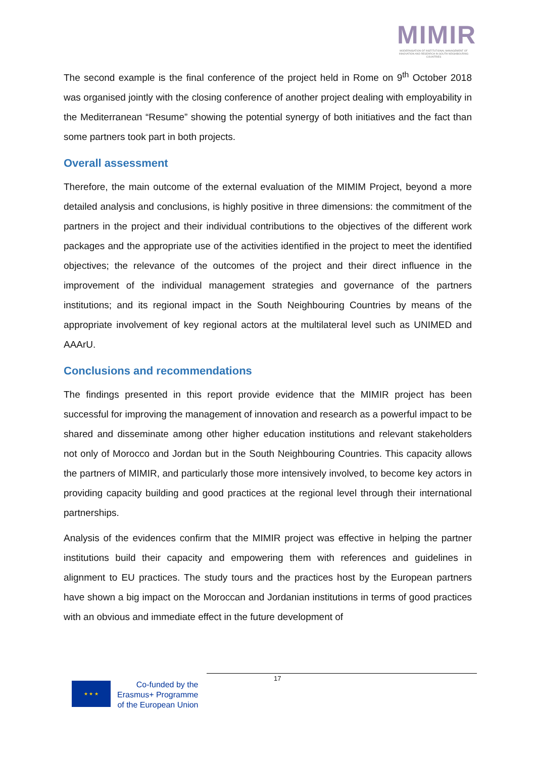MIMIR
MODERNISATION OF INSTITUTIONAL MANAGEMENT OF INNOVATION AND RESEARCH IN SOUTH NEIGHBOURING COUNTRIES
The second example is the final conference of the project held in Rome on 9<sup>th</sup> October 2018 was organised jointly with the closing conference of another project dealing with employability in the Mediterranean “Resume” showing the potential synergy of both initiatives and the fact than some partners took part in both projects.
Overall assessment
Therefore, the main outcome of the external evaluation of the MIMIM Project, beyond a more detailed analysis and conclusions, is highly positive in three dimensions: the commitment of the partners in the project and their individual contributions to the objectives of the different work packages and the appropriate use of the activities identified in the project to meet the identified objectives; the relevance of the outcomes of the project and their direct influence in the improvement of the individual management strategies and governance of the partners institutions; and its regional impact in the South Neighbouring Countries by means of the appropriate involvement of key regional actors at the multilateral level such as UNIMED and AAArU.
Conclusions and recommendations
The findings presented in this report provide evidence that the MIMIR project has been successful for improving the management of innovation and research as a powerful impact to be shared and disseminate among other higher education institutions and relevant stakeholders not only of Morocco and Jordan but in the South Neighbouring Countries. This capacity allows the partners of MIMIR, and particularly those more intensively involved, to become key actors in providing capacity building and good practices at the regional level through their international partnerships.
Analysis of the evidences confirm that the MIMIR project was effective in helping the partner institutions build their capacity and empowering them with references and guidelines in alignment to EU practices. The study tours and the practices host by the European partners have shown a big impact on the Moroccan and Jordanian institutions in terms of good practices with an obvious and immediate effect in the future development of
17
★ ★ ★
Co-funded by the
Erasmus+ Programme
of the European Union